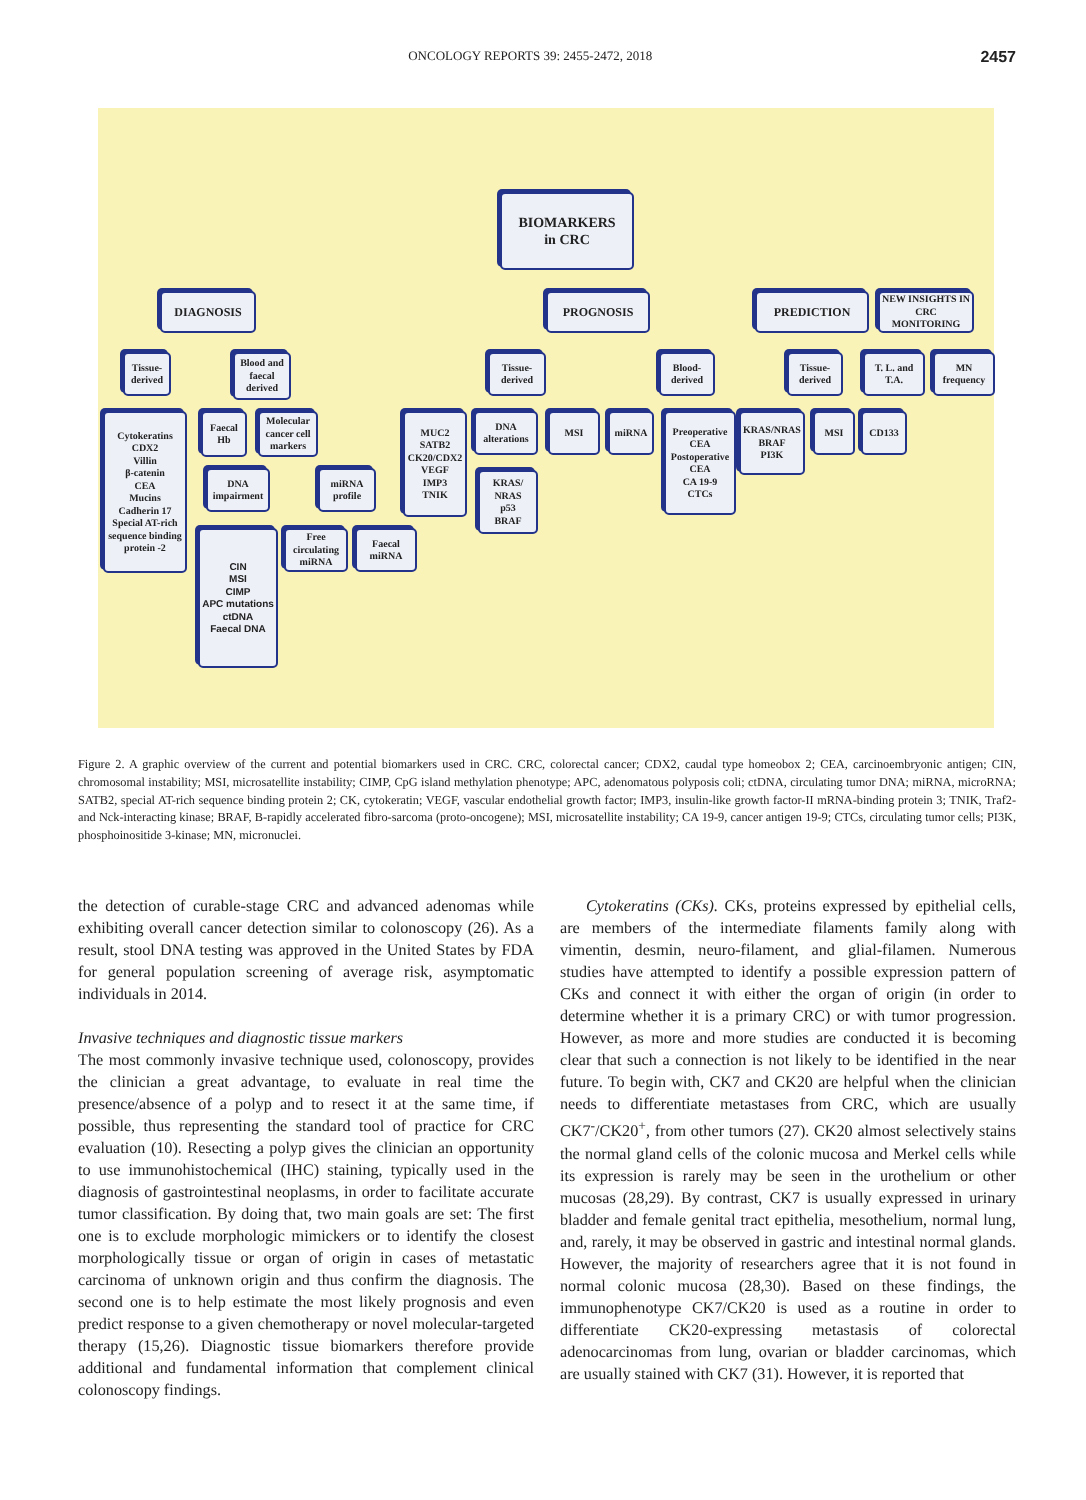ONCOLOGY REPORTS 39: 2455-2472, 2018 2457
BIOMARKERS
in CRC
DIAGNOSIS PROGNOSIS PREDICTION
NEW INSIGHTS IN CRC MONITORING
Tissue-derived
Blood and faecal derived
Tissue-derived
Blood-derived
Tissue-derived
T. L. and T.A.
MN frequency
Cytokeratins
CDX2
Villin
β-catenin
CEA
Mucins
Cadherin 17
Special AT-rich sequence binding protein -2
Faecal Hb
Molecular cancer cell markers
MUC2
SATB2
CK20/CDX2
VEGF
IMP3
TNIK
DNA alterations
MSI miRNA
Preoperative CEA
Postoperative CEA
CA 19-9
CTCs
KRAS/NRAS
BRAF
PI3K
MSI CD133
DNA impairment
miRNA profile
KRAS/
NRAS
p53
BRAF
CIN
MSI
CIMP
APC mutations
ctDNA
Faecal DNA
Free circulating miRNA
Faecal miRNA
Figure 2. A graphic overview of the current and potential biomarkers used in CRC. CRC, colorectal cancer; CDX2, caudal type homeobox 2; CEA, carcinoembryonic antigen; CIN, chromosomal instability; MSI, microsatellite instability; CIMP, CpG island methylation phenotype; APC, adenomatous polyposis coli; ctDNA, circulating tumor DNA; miRNA, microRNA; SATB2, special AT-rich sequence binding protein 2; CK, cytokeratin; VEGF, vascular endothelial growth factor; IMP3, insulin-like growth factor-II mRNA-binding protein 3; TNIK, Traf2- and Nck-interacting kinase; BRAF, B-rapidly accelerated fibro-sarcoma (proto-oncogene); MSI, microsatellite instability; CA 19-9, cancer antigen 19-9; CTCs, circulating tumor cells; PI3K, phosphoinositide 3-kinase; MN, micronuclei.
the detection of curable-stage CRC and advanced adenomas while exhibiting overall cancer detection similar to colonoscopy (26). As a result, stool DNA testing was approved in the United States by FDA for general population screening of average risk, asymptomatic individuals in 2014.
Invasive techniques and diagnostic tissue markers
The most commonly invasive technique used, colonoscopy, provides the clinician a great advantage, to evaluate in real time the presence/absence of a polyp and to resect it at the same time, if possible, thus representing the standard tool of practice for CRC evaluation (10). Resecting a polyp gives the clinician an opportunity to use immunohistochemical (IHC) staining, typically used in the diagnosis of gastrointestinal neoplasms, in order to facilitate accurate tumor classification. By doing that, two main goals are set: The first one is to exclude morphologic mimickers or to identify the closest morphologically tissue or organ of origin in cases of metastatic carcinoma of unknown origin and thus confirm the diagnosis. The second one is to help estimate the most likely prognosis and even predict response to a given chemotherapy or novel molecular-targeted therapy (15,26). Diagnostic tissue biomarkers therefore provide additional and fundamental information that complement clinical colonoscopy findings.
Cytokeratins (CKs). CKs, proteins expressed by epithelial cells, are members of the intermediate filaments family along with vimentin, desmin, neuro-filament, and glial-filamen. Numerous studies have attempted to identify a possible expression pattern of CKs and connect it with either the organ of origin (in order to determine whether it is a primary CRC) or with tumor progression. However, as more and more studies are conducted it is becoming clear that such a connection is not likely to be identified in the near future. To begin with, CK7 and CK20 are helpful when the clinician needs to differentiate metastases from CRC, which are usually CK7<sup>-</sup>/CK20<sup>+</sup>, from other tumors (27). CK20 almost selectively stains the normal gland cells of the colonic mucosa and Merkel cells while its expression is rarely may be seen in the urothelium or other mucosas (28,29). By contrast, CK7 is usually expressed in urinary bladder and female genital tract epithelia, mesothelium, normal lung, and, rarely, it may be observed in gastric and intestinal normal glands. However, the majority of researchers agree that it is not found in normal colonic mucosa (28,30). Based on these findings, the immunophenotype CK7/CK20 is used as a routine in order to differentiate CK20-expressing metastasis of colorectal adenocarcinomas from lung, ovarian or bladder carcinomas, which are usually stained with CK7 (31). However, it is reported that